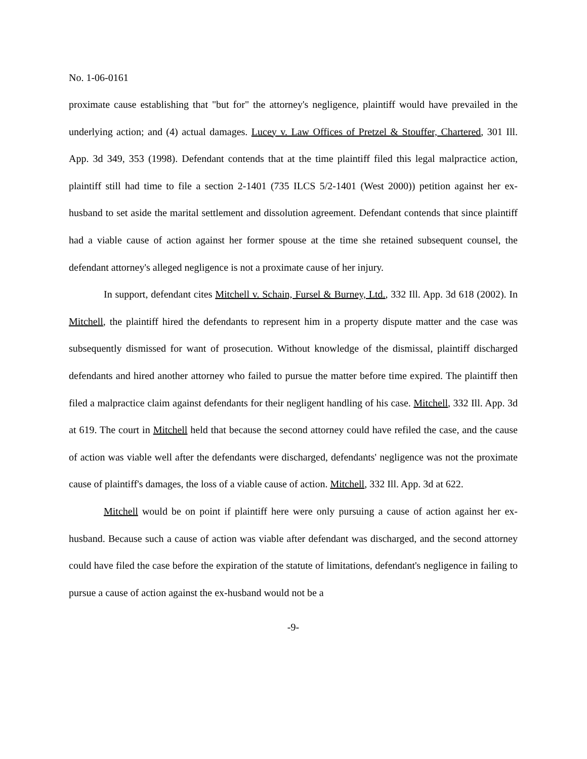No. 1-06-0161
proximate cause establishing that "but for" the attorney's negligence, plaintiff would have prevailed in the underlying action; and (4) actual damages. Lucey v. Law Offices of Pretzel & Stouffer, Chartered, 301 Ill. App. 3d 349, 353 (1998). Defendant contends that at the time plaintiff filed this legal malpractice action, plaintiff still had time to file a section 2-1401 (735 ILCS 5/2-1401 (West 2000)) petition against her ex-husband to set aside the marital settlement and dissolution agreement. Defendant contends that since plaintiff had a viable cause of action against her former spouse at the time she retained subsequent counsel, the defendant attorney's alleged negligence is not a proximate cause of her injury.
In support, defendant cites Mitchell v. Schain, Fursel & Burney, Ltd., 332 Ill. App. 3d 618 (2002). In Mitchell, the plaintiff hired the defendants to represent him in a property dispute matter and the case was subsequently dismissed for want of prosecution. Without knowledge of the dismissal, plaintiff discharged defendants and hired another attorney who failed to pursue the matter before time expired. The plaintiff then filed a malpractice claim against defendants for their negligent handling of his case. Mitchell, 332 Ill. App. 3d at 619. The court in Mitchell held that because the second attorney could have refiled the case, and the cause of action was viable well after the defendants were discharged, defendants' negligence was not the proximate cause of plaintiff's damages, the loss of a viable cause of action. Mitchell, 332 Ill. App. 3d at 622.
Mitchell would be on point if plaintiff here were only pursuing a cause of action against her ex-husband. Because such a cause of action was viable after defendant was discharged, and the second attorney could have filed the case before the expiration of the statute of limitations, defendant's negligence in failing to pursue a cause of action against the ex-husband would not be a
-9-